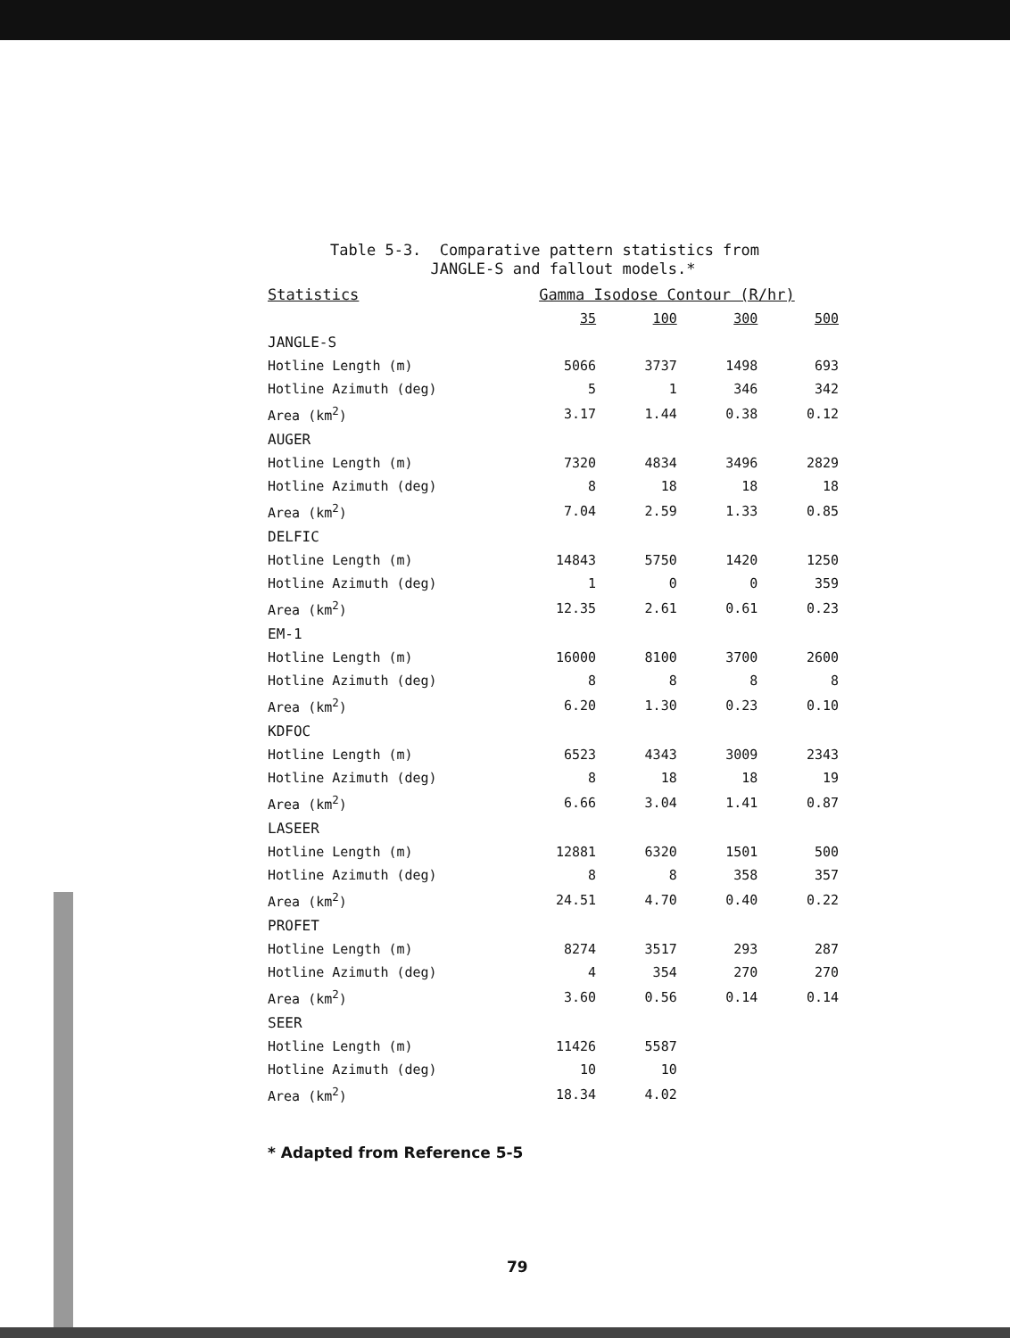Table 5-3. Comparative pattern statistics from
JANGLE-S and fallout models.*
| Statistics | Gamma Isodose Contour (R/hr) | | | |
| --- | --- | --- | --- | --- |
| | 35 | 100 | 300 | 500 |
| JANGLE-S | | | | |
| Hotline Length (m) | 5066 | 3737 | 1498 | 693 |
| Hotline Azimuth (deg) | 5 | 1 | 346 | 342 |
| Area (km<sup>2</sup>) | 3.17 | 1.44 | 0.38 | 0.12 |
| AUGER | | | | |
| Hotline Length (m) | 7320 | 4834 | 3496 | 2829 |
| Hotline Azimuth (deg) | 8 | 18 | 18 | 18 |
| Area (km<sup>2</sup>) | 7.04 | 2.59 | 1.33 | 0.85 |
| DELFIC | | | | |
| Hotline Length (m) | 14843 | 5750 | 1420 | 1250 |
| Hotline Azimuth (deg) | 1 | 0 | 0 | 359 |
| Area (km<sup>2</sup>) | 12.35 | 2.61 | 0.61 | 0.23 |
| EM-1 | | | | |
| Hotline Length (m) | 16000 | 8100 | 3700 | 2600 |
| Hotline Azimuth (deg) | 8 | 8 | 8 | 8 |
| Area (km<sup>2</sup>) | 6.20 | 1.30 | 0.23 | 0.10 |
| KDFOC | | | | |
| Hotline Length (m) | 6523 | 4343 | 3009 | 2343 |
| Hotline Azimuth (deg) | 8 | 18 | 18 | 19 |
| Area (km<sup>2</sup>) | 6.66 | 3.04 | 1.41 | 0.87 |
| LASEER | | | | |
| Hotline Length (m) | 12881 | 6320 | 1501 | 500 |
| Hotline Azimuth (deg) | 8 | 8 | 358 | 357 |
| Area (km<sup>2</sup>) | 24.51 | 4.70 | 0.40 | 0.22 |
| PROFET | | | | |
| Hotline Length (m) | 8274 | 3517 | 293 | 287 |
| Hotline Azimuth (deg) | 4 | 354 | 270 | 270 |
| Area (km<sup>2</sup>) | 3.60 | 0.56 | 0.14 | 0.14 |
| SEER | | | | |
| Hotline Length (m) | 11426 | 5587 | | |
| Hotline Azimuth (deg) | 10 | 10 | | |
| Area (km<sup>2</sup>) | 18.34 | 4.02 | | |
* Adapted from Reference 5-5
79